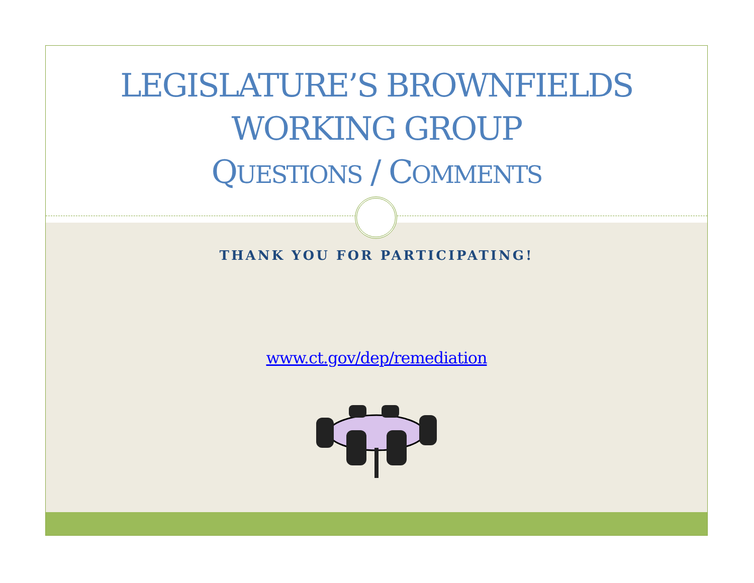LEGISLATURE’S BROWNFIELDS
WORKING GROUP
QUESTIONS / COMMENTS
THANK YOU FOR PARTICIPATING!
www.ct.gov/dep/remediation